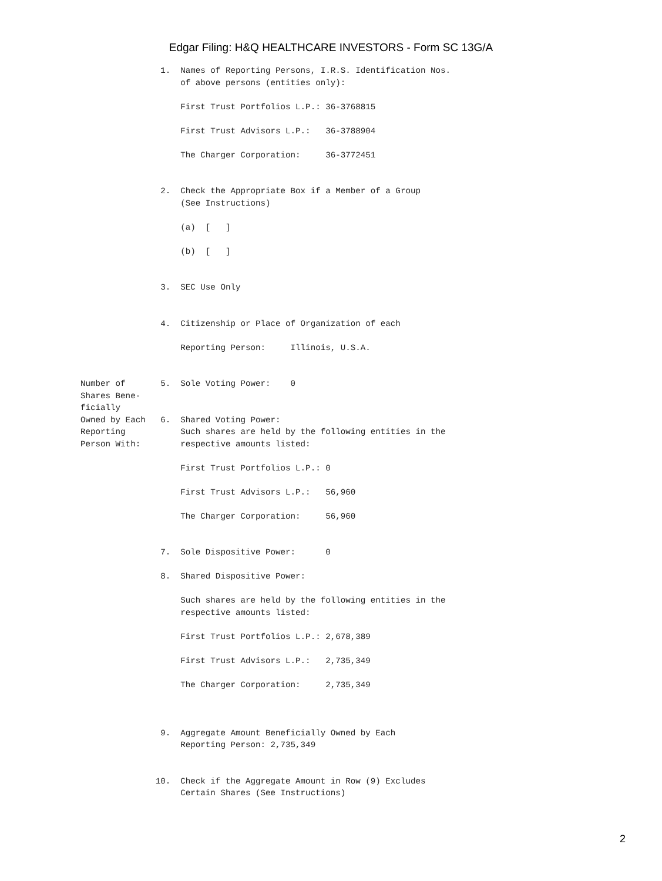Edgar Filing: H&Q HEALTHCARE INVESTORS - Form SC 13G/A
                1.  Names of Reporting Persons, I.R.S. Identification Nos.
                    of above persons (entities only):

                    First Trust Portfolios L.P.: 36-3768815

                    First Trust Advisors L.P.:   36-3788904

                    The Charger Corporation:     36-3772451


                2.  Check the Appropriate Box if a Member of a Group
                    (See Instructions)

                    (a)  [   ]

                    (b)  [   ]


                3.  SEC Use Only


                4.  Citizenship or Place of Organization of each

                    Reporting Person:     Illinois, U.S.A.


Number of       5.  Sole Voting Power:    0
Shares Bene-
ficially
Owned by Each   6.  Shared Voting Power:
Reporting           Such shares are held by the following entities in the
Person With:        respective amounts listed:

                    First Trust Portfolios L.P.: 0

                    First Trust Advisors L.P.:   56,960

                    The Charger Corporation:     56,960


                7.  Sole Dispositive Power:      0

                8.  Shared Dispositive Power:

                    Such shares are held by the following entities in the
                    respective amounts listed:

                    First Trust Portfolios L.P.: 2,678,389

                    First Trust Advisors L.P.:   2,735,349

                    The Charger Corporation:     2,735,349



                9.  Aggregate Amount Beneficially Owned by Each
                    Reporting Person: 2,735,349


               10.  Check if the Aggregate Amount in Row (9) Excludes
                    Certain Shares (See Instructions)
2